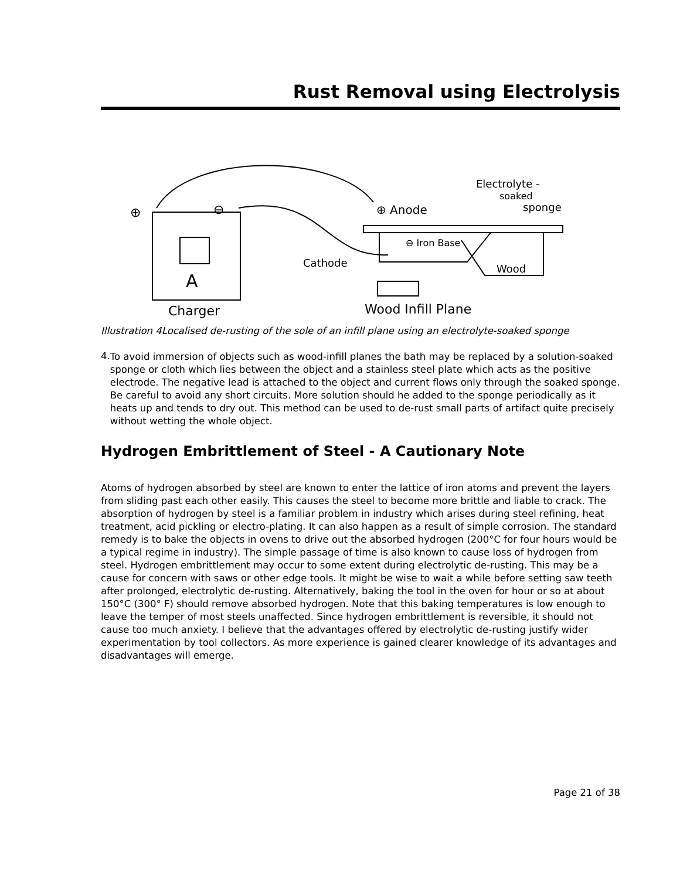Rust Removal using Electrolysis
A
⊕
⊖
⊕ Anode
Electrolyte -
soaked
sponge
⊖ Iron Base
Cathode
Wood
Charger
Wood Infill Plane
Illustration 4Localised de-rusting of the sole of an infill plane using an electrolyte-soaked sponge
4.
To avoid immersion of objects such as wood-infill planes the bath may be replaced by a solution-soaked sponge or cloth which lies between the object and a stainless steel plate which acts as the positive electrode. The negative lead is attached to the object and current flows only through the soaked sponge. Be careful to avoid any short circuits. More solution should he added to the sponge periodically as it heats up and tends to dry out. This method can be used to de-rust small parts of artifact quite precisely without wetting the whole object.
Hydrogen Embrittlement of Steel - A Cautionary Note
Atoms of hydrogen absorbed by steel are known to enter the lattice of iron atoms and prevent the layers from sliding past each other easily. This causes the steel to become more brittle and liable to crack. The absorption of hydrogen by steel is a familiar problem in industry which arises during steel refining, heat treatment, acid pickling or electro-plating. It can also happen as a result of simple corrosion. The standard remedy is to bake the objects in ovens to drive out the absorbed hydrogen (200°C for four hours would be a typical regime in industry). The simple passage of time is also known to cause loss of hydrogen from steel. Hydrogen embrittlement may occur to some extent during electrolytic de-rusting. This may be a cause for concern with saws or other edge tools. It might be wise to wait a while before setting saw teeth after prolonged, electrolytic de-rusting. Alternatively, baking the tool in the oven for hour or so at about 150°C (300° F) should remove absorbed hydrogen. Note that this baking temperatures is low enough to leave the temper of most steels unaffected. Since hydrogen embrittlement is reversible, it should not cause too much anxiety. I believe that the advantages offered by electrolytic de-rusting justify wider experimentation by tool collectors. As more experience is gained clearer knowledge of its advantages and disadvantages will emerge.
Page 21 of 38